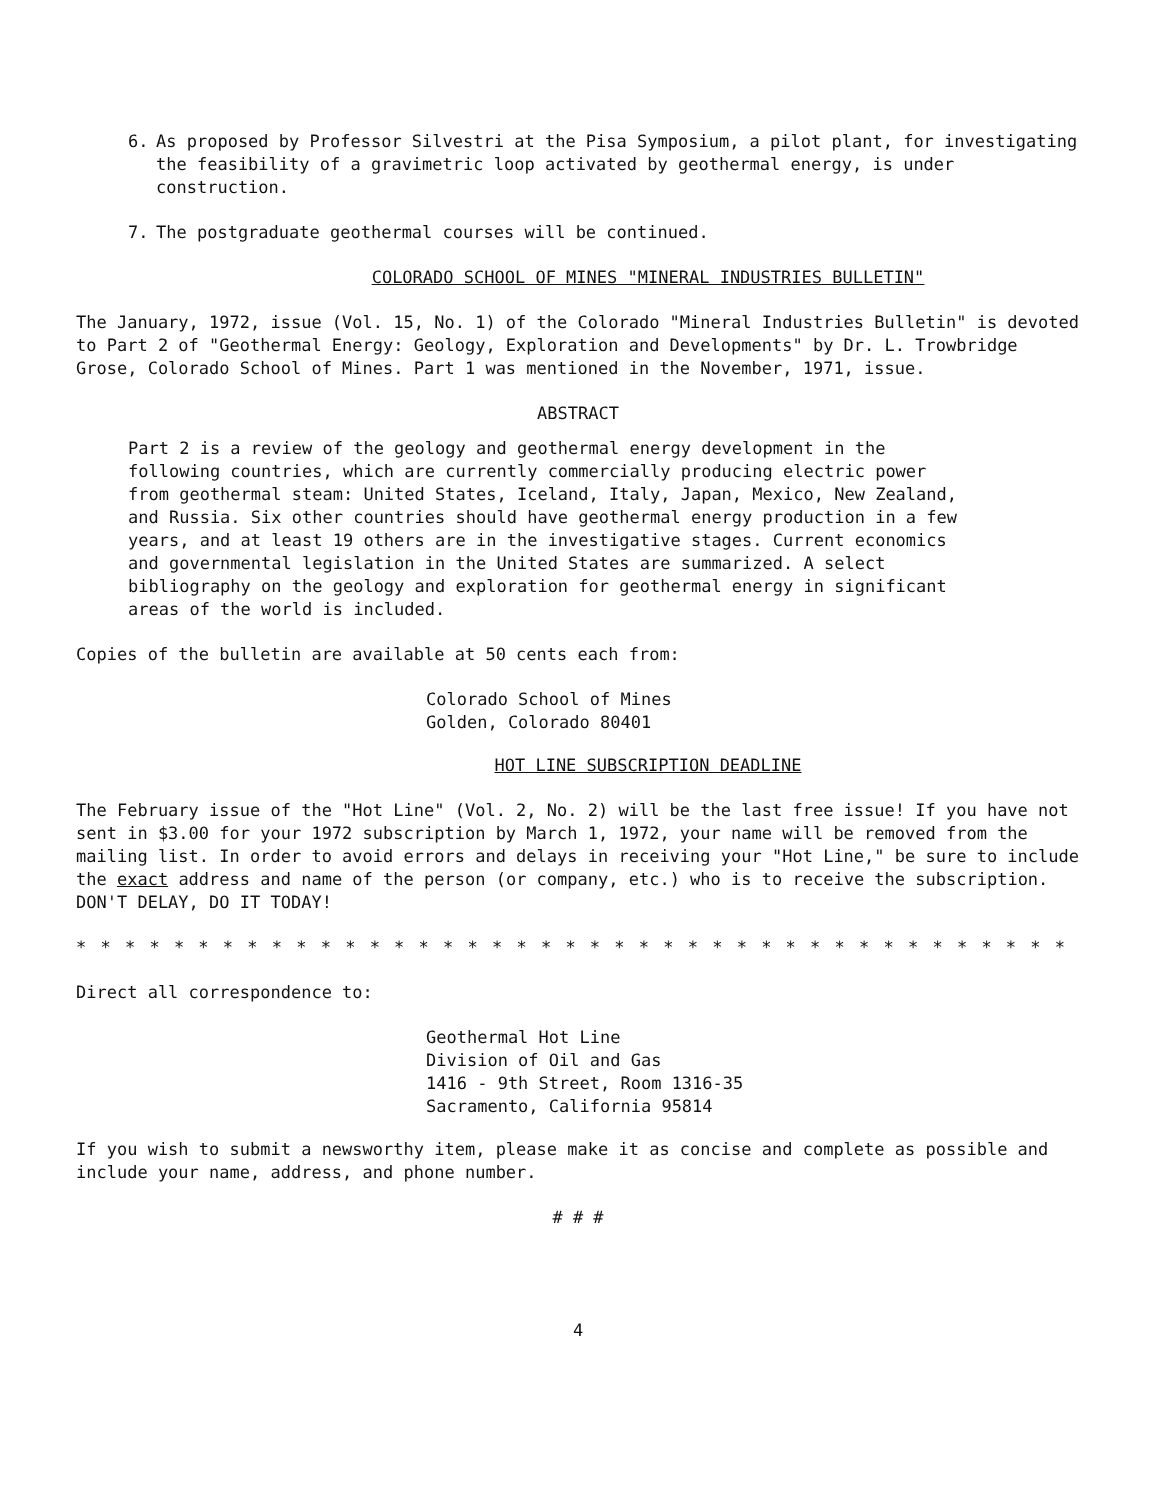6. As proposed by Professor Silvestri at the Pisa Symposium, a pilot plant, for investigating the feasibility of a gravimetric loop activated by geothermal energy, is under construction.
7. The postgraduate geothermal courses will be continued.
COLORADO SCHOOL OF MINES "MINERAL INDUSTRIES BULLETIN"
The January, 1972, issue (Vol. 15, No. 1) of the Colorado "Mineral Industries Bulletin" is devoted to Part 2 of "Geothermal Energy: Geology, Exploration and Developments" by Dr. L. Trowbridge Grose, Colorado School of Mines. Part 1 was mentioned in the November, 1971, issue.
ABSTRACT
Part 2 is a review of the geology and geothermal energy development in the following countries, which are currently commercially producing electric power from geothermal steam: United States, Iceland, Italy, Japan, Mexico, New Zealand, and Russia. Six other countries should have geothermal energy production in a few years, and at least 19 others are in the investigative stages. Current economics and governmental legislation in the United States are summarized. A select bibliography on the geology and exploration for geothermal energy in significant areas of the world is included.
Copies of the bulletin are available at 50 cents each from:
Colorado School of Mines
Golden, Colorado 80401
HOT LINE SUBSCRIPTION DEADLINE
The February issue of the "Hot Line" (Vol. 2, No. 2) will be the last free issue! If you have not sent in $3.00 for your 1972 subscription by March 1, 1972, your name will be removed from the mailing list. In order to avoid errors and delays in receiving your "Hot Line," be sure to include the exact address and name of the person (or company, etc.) who is to receive the subscription. DON'T DELAY, DO IT TODAY!
* * * * * * * * * * * * * * * * * * * * * * * * * * * * * * * * * * * * * * * * * * * * * *
Direct all correspondence to:
Geothermal Hot Line
Division of Oil and Gas
1416 - 9th Street, Room 1316-35
Sacramento, California 95814
If you wish to submit a newsworthy item, please make it as concise and complete as possible and include your name, address, and phone number.
# # #
4